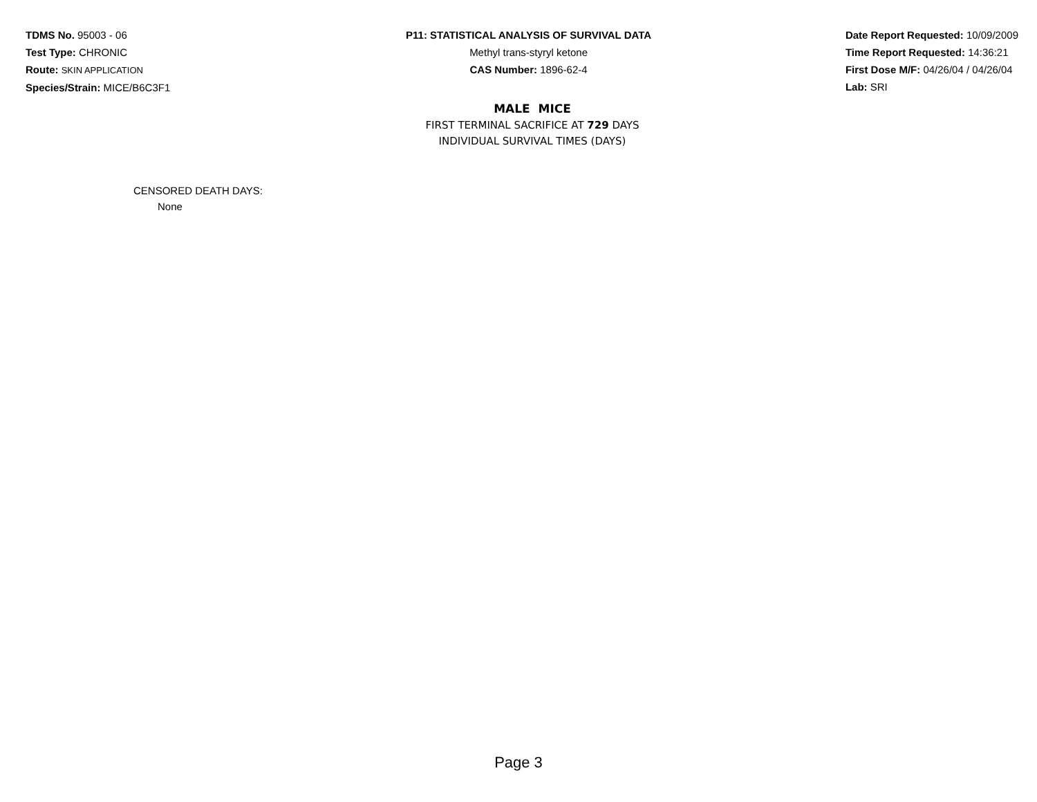TDMS No. 95003 - 06
Test Type: CHRONIC
Route: SKIN APPLICATION
Species/Strain: MICE/B6C3F1
P11: STATISTICAL ANALYSIS OF SURVIVAL DATA
Methyl trans-styryl ketone
CAS Number: 1896-62-4
Date Report Requested: 10/09/2009
Time Report Requested: 14:36:21
First Dose M/F: 04/26/04 / 04/26/04
Lab: SRI
MALE MICE
FIRST TERMINAL SACRIFICE AT 729 DAYS
INDIVIDUAL SURVIVAL TIMES (DAYS)
CENSORED DEATH DAYS:
None
Page 3